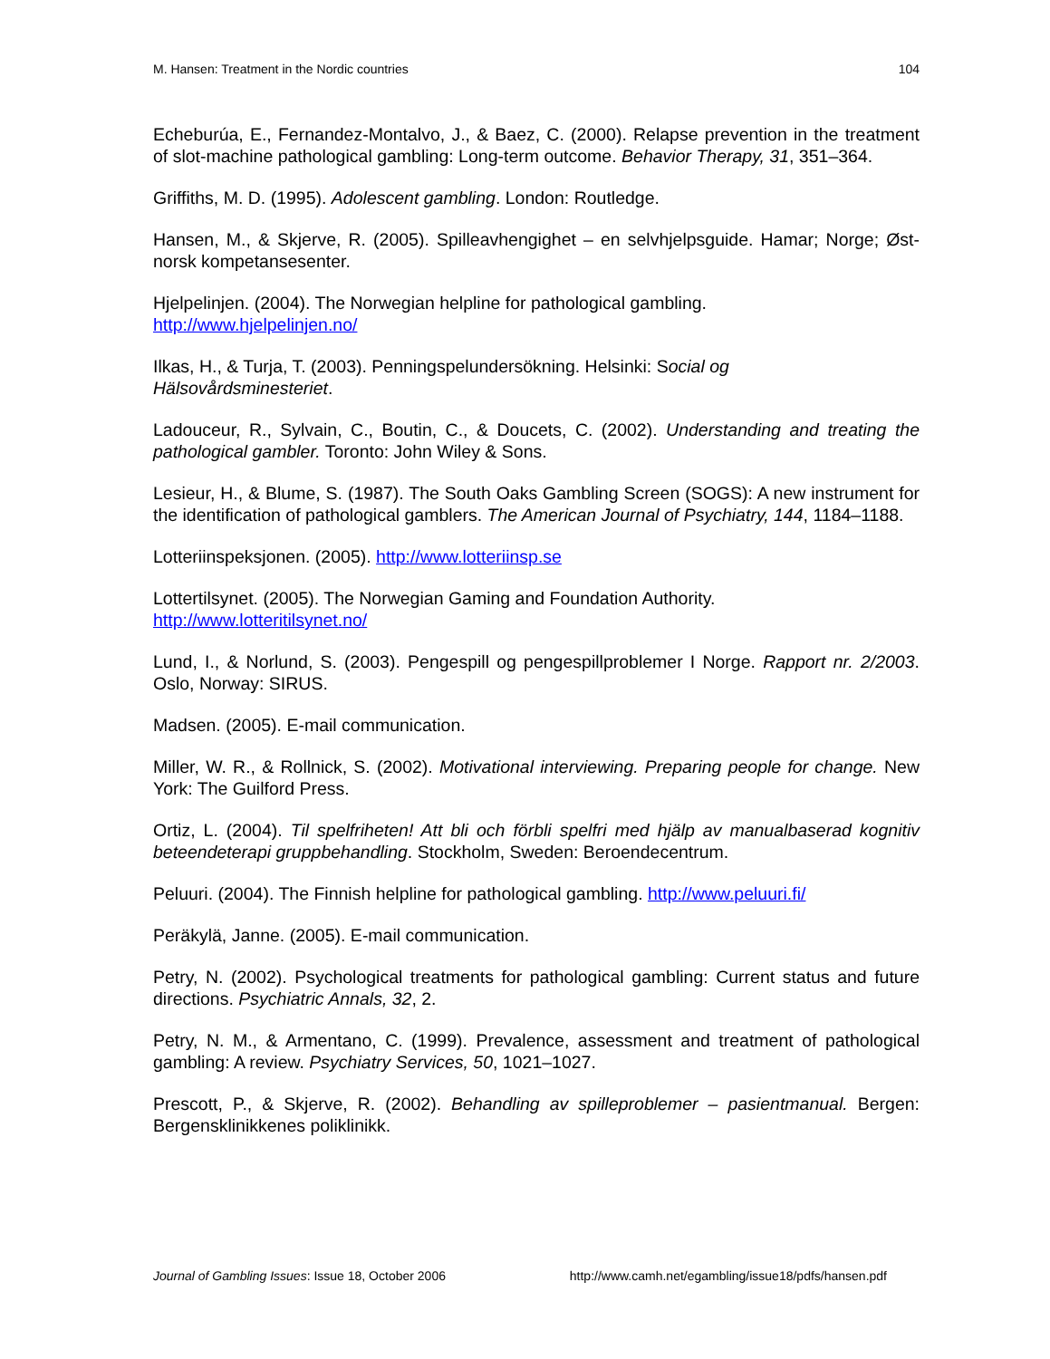M. Hansen: Treatment in the Nordic countries 104
Echeburúa, E., Fernandez-Montalvo, J., & Baez, C. (2000). Relapse prevention in the treatment of slot-machine pathological gambling: Long-term outcome. Behavior Therapy, 31, 351–364.
Griffiths, M. D. (1995). Adolescent gambling. London: Routledge.
Hansen, M., & Skjerve, R. (2005). Spilleavhengighet – en selvhjelpsguide. Hamar; Norge; Øst-norsk kompetansesenter.
Hjelpelinjen. (2004). The Norwegian helpline for pathological gambling.
http://www.hjelpelinjen.no/
Ilkas, H., & Turja, T. (2003). Penningspelundersökning. Helsinki: Social og
Hälsovårdsminesteriet.
Ladouceur, R., Sylvain, C., Boutin, C., & Doucets, C. (2002). Understanding and treating the pathological gambler. Toronto: John Wiley & Sons.
Lesieur, H., & Blume, S. (1987). The South Oaks Gambling Screen (SOGS): A new instrument for the identification of pathological gamblers. The American Journal of Psychiatry, 144, 1184–1188.
Lotteriinspeksjonen. (2005). http://www.lotteriinsp.se
Lottertilsynet. (2005). The Norwegian Gaming and Foundation Authority.
http://www.lotteritilsynet.no/
Lund, I., & Norlund, S. (2003). Pengespill og pengespillproblemer I Norge. Rapport nr. 2/2003. Oslo, Norway: SIRUS.
Madsen. (2005). E-mail communication.
Miller, W. R., & Rollnick, S. (2002). Motivational interviewing. Preparing people for change. New York: The Guilford Press.
Ortiz, L. (2004). Til spelfriheten! Att bli och förbli spelfri med hjälp av manualbaserad kognitiv beteendeterapi gruppbehandling. Stockholm, Sweden: Beroendecentrum.
Peluuri. (2004). The Finnish helpline for pathological gambling. http://www.peluuri.fi/
Peräkylä, Janne. (2005). E-mail communication.
Petry, N. (2002). Psychological treatments for pathological gambling: Current status and future directions. Psychiatric Annals, 32, 2.
Petry, N. M., & Armentano, C. (1999). Prevalence, assessment and treatment of pathological gambling: A review. Psychiatry Services, 50, 1021–1027.
Prescott, P., & Skjerve, R. (2002). Behandling av spilleproblemer – pasientmanual. Bergen: Bergensklinikkenes poliklinikk.
Journal of Gambling Issues: Issue 18, October 2006 http://www.camh.net/egambling/issue18/pdfs/hansen.pdf